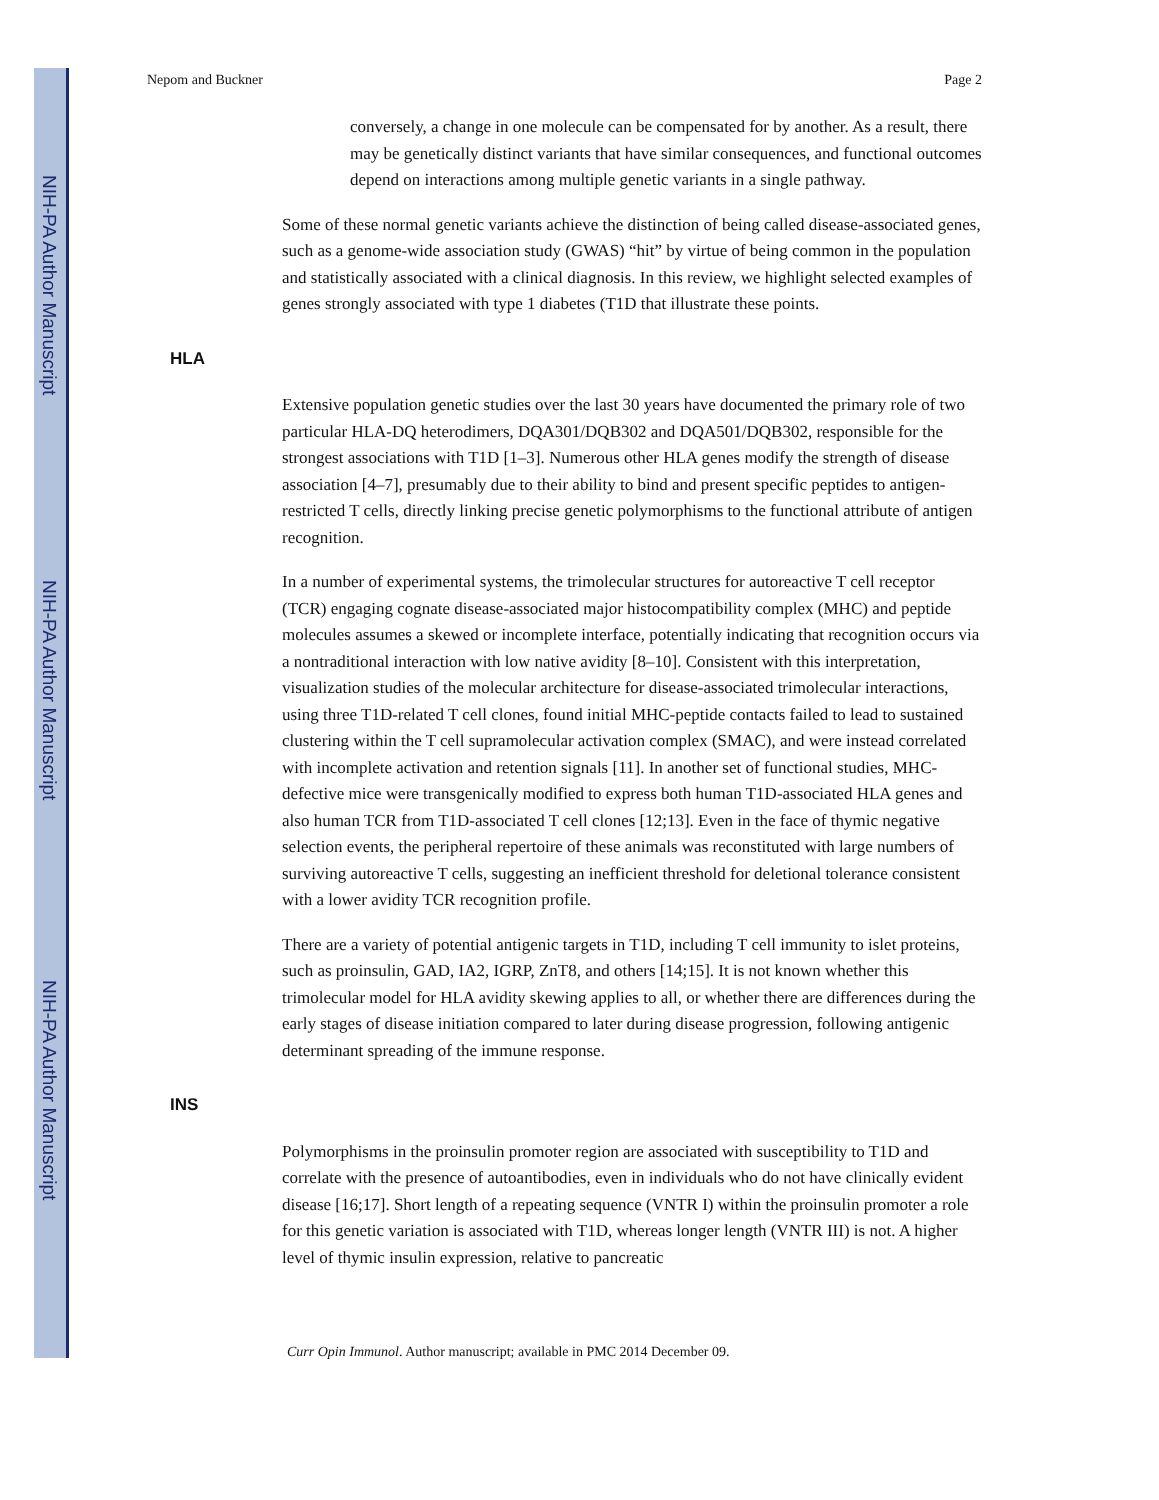NIH-PA Author Manuscript
NIH-PA Author Manuscript
NIH-PA Author Manuscript
Nepom and Buckner Page 2
conversely, a change in one molecule can be compensated for by another. As a result, there may be genetically distinct variants that have similar consequences, and functional outcomes depend on interactions among multiple genetic variants in a single pathway.
Some of these normal genetic variants achieve the distinction of being called disease-associated genes, such as a genome-wide association study (GWAS) “hit” by virtue of being common in the population and statistically associated with a clinical diagnosis. In this review, we highlight selected examples of genes strongly associated with type 1 diabetes (T1D that illustrate these points.
HLA
Extensive population genetic studies over the last 30 years have documented the primary role of two particular HLA-DQ heterodimers, DQA301/DQB302 and DQA501/DQB302, responsible for the strongest associations with T1D [1–3]. Numerous other HLA genes modify the strength of disease association [4–7], presumably due to their ability to bind and present specific peptides to antigen-restricted T cells, directly linking precise genetic polymorphisms to the functional attribute of antigen recognition.
In a number of experimental systems, the trimolecular structures for autoreactive T cell receptor (TCR) engaging cognate disease-associated major histocompatibility complex (MHC) and peptide molecules assumes a skewed or incomplete interface, potentially indicating that recognition occurs via a nontraditional interaction with low native avidity [8–10]. Consistent with this interpretation, visualization studies of the molecular architecture for disease-associated trimolecular interactions, using three T1D-related T cell clones, found initial MHC-peptide contacts failed to lead to sustained clustering within the T cell supramolecular activation complex (SMAC), and were instead correlated with incomplete activation and retention signals [11]. In another set of functional studies, MHC-defective mice were transgenically modified to express both human T1D-associated HLA genes and also human TCR from T1D-associated T cell clones [12;13]. Even in the face of thymic negative selection events, the peripheral repertoire of these animals was reconstituted with large numbers of surviving autoreactive T cells, suggesting an inefficient threshold for deletional tolerance consistent with a lower avidity TCR recognition profile.
There are a variety of potential antigenic targets in T1D, including T cell immunity to islet proteins, such as proinsulin, GAD, IA2, IGRP, ZnT8, and others [14;15]. It is not known whether this trimolecular model for HLA avidity skewing applies to all, or whether there are differences during the early stages of disease initiation compared to later during disease progression, following antigenic determinant spreading of the immune response.
INS
Polymorphisms in the proinsulin promoter region are associated with susceptibility to T1D and correlate with the presence of autoantibodies, even in individuals who do not have clinically evident disease [16;17]. Short length of a repeating sequence (VNTR I) within the proinsulin promoter a role for this genetic variation is associated with T1D, whereas longer length (VNTR III) is not. A higher level of thymic insulin expression, relative to pancreatic
Curr Opin Immunol. Author manuscript; available in PMC 2014 December 09.